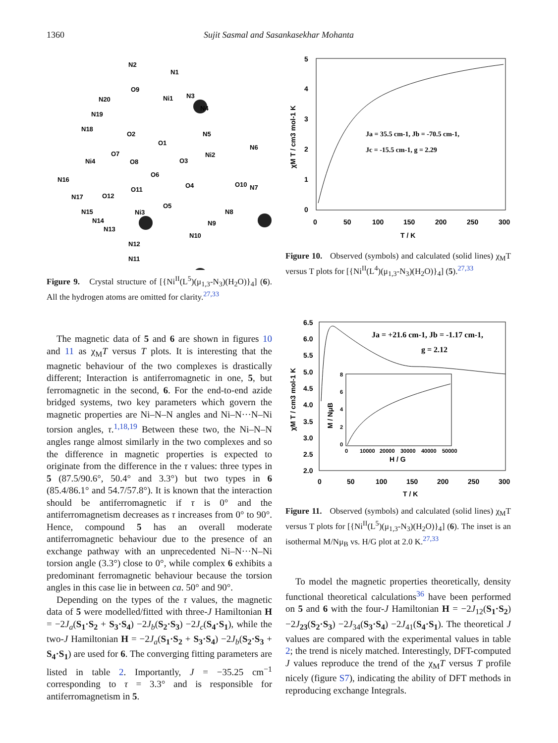1360 Sujit Sasmal and Sasankasekhar Mohanta
N2
N1
O9
Ni1
N3
N20
N19
N18
N4
O2
O1
N5
N6
O7
Ni4
O8
O3
Ni2
O6
N16
O4
O10
N7
O11
N17
O12
O5
N15
Ni3
N8
N14
N13
N9
N10
N12
N11
Figure 9. Crystal structure of [{Ni<sup>II</sup>(L<sup>5</sup>)(μ<sub>1,3</sub>-N<sub>3</sub>)(H<sub>2</sub>O)}<sub>4</sub>] (6). All the hydrogen atoms are omitted for clarity.<sup>27,33</sup>
5
4
3
2
1
0
0
50
100
150
200
250
300
T / K
χM T / cm3 mol-1 K
Ja = 35.5 cm-1, Jb = -70.5 cm-1,
Jc = -15.5 cm-1, g = 2.29
Figure 10. Observed (symbols) and calculated (solid lines) χ<sub>M</sub>T versus T plots for [{Ni<sup>II</sup>(L<sup>4</sup>)(μ<sub>1,3</sub>-N<sub>3</sub>)(H<sub>2</sub>O)}<sub>4</sub>] (5).<sup>27,33</sup>
6.5
6.0
5.5
5.0
4.5
4.0
3.5
3.0
2.5
2.0
0
50
100
150
200
250
300
T / K
χM T / cm3 mol-1 K
Ja = +21.6 cm-1, Jb = -1.17 cm-1,
g = 2.12
8
6
4
2
0
0
10000
20000
30000
40000
50000
H / G
M / NμB
Figure 11. Observed (symbols) and calculated (solid lines) χ<sub>M</sub>T versus T plots for [{Ni<sup>II</sup>(L<sup>5</sup>)(μ<sub>1,3</sub>-N<sub>3</sub>)(H<sub>2</sub>O)}<sub>4</sub>] (6). The inset is an isothermal M/Nμ<sub>B</sub> vs. H/G plot at 2.0 K.<sup>27,33</sup>
The magnetic data of 5 and 6 are shown in figures 10 and 11 as χ<sub>M</sub>T versus T plots. It is interesting that the magnetic behaviour of the two complexes is drastically different; Interaction is antiferromagnetic in one, 5, but ferromagnetic in the second, 6. For the end-to-end azide bridged systems, two key parameters which govern the magnetic properties are Ni–N–N angles and Ni–N···N–Ni torsion angles, τ.<sup>1,18,19</sup> Between these two, the Ni–N–N angles range almost similarly in the two complexes and so the difference in magnetic properties is expected to originate from the difference in the τ values: three types in 5 (87.5/90.6°, 50.4° and 3.3°) but two types in 6 (85.4/86.1° and 54.7/57.8°). It is known that the interaction should be antiferromagnetic if τ is 0° and the antiferromagnetism decreases as τ increases from 0° to 90°. Hence, compound 5 has an overall moderate antiferromagnetic behaviour due to the presence of an exchange pathway with an unprecedented Ni–N···N–Ni torsion angle (3.3°) close to 0°, while complex 6 exhibits a predominant ferromagnetic behaviour because the torsion angles in this case lie in between ca. 50° and 90°.
Depending on the types of the τ values, the magnetic data of 5 were modelled/fitted with three-J Hamiltonian H = −2J<sub>a</sub>(S<sub>1</sub>·S<sub>2</sub> + S<sub>3</sub>·S<sub>4</sub>) −2J<sub>b</sub>(S<sub>2</sub>·S<sub>3</sub>) −2J<sub>c</sub>(S<sub>4</sub>·S<sub>1</sub>), while the two-J Hamiltonian H = −2J<sub>a</sub>(S<sub>1</sub>·S<sub>2</sub> + S<sub>3</sub>·S<sub>4</sub>) −2J<sub>b</sub>(S<sub>2</sub>·S<sub>3</sub> + S<sub>4</sub>·S<sub>1</sub>) are used for 6. The converging fitting parameters are listed in table 2. Importantly, J = −35.25 cm<sup>−1</sup> corresponding to τ = 3.3° and is responsible for antiferromagnetism in 5.
To model the magnetic properties theoretically, density functional theoretical calculations<sup>36</sup> have been performed on 5 and 6 with the four-J Hamiltonian H = −2J<sub>12</sub>(S<sub>1</sub>·S<sub>2</sub>) −2J<sub>23</sub>(S<sub>2</sub>·S<sub>3</sub>) −2J<sub>34</sub>(S<sub>3</sub>·S<sub>4</sub>) −2J<sub>41</sub>(S<sub>4</sub>·S<sub>1</sub>). The theoretical J values are compared with the experimental values in table 2; the trend is nicely matched. Interestingly, DFT-computed J values reproduce the trend of the χ<sub>M</sub>T versus T profile nicely (figure S7), indicating the ability of DFT methods in reproducing exchange Integrals.